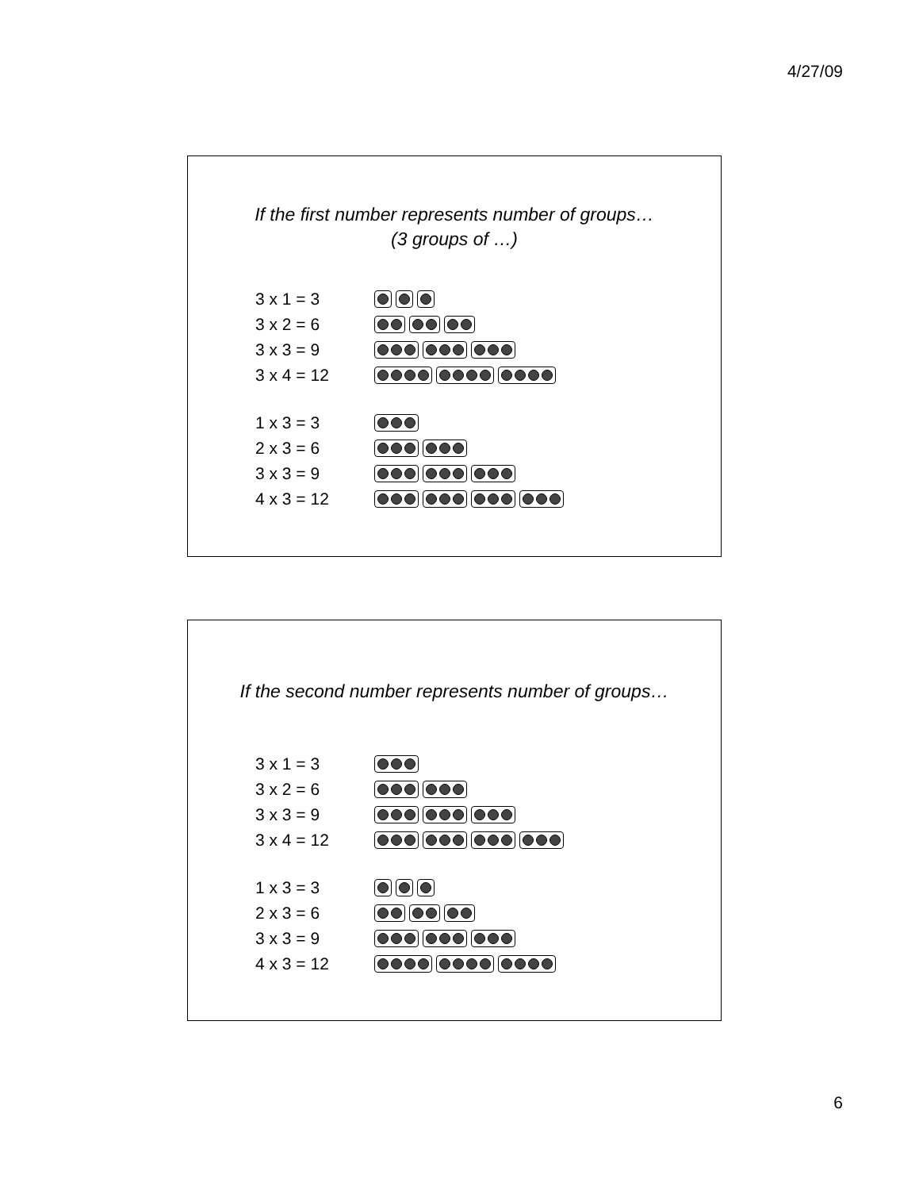4/27/09
If the first number represents number of groups…
(3 groups of …)
3 x 1 = 3
3 x 2 = 6
3 x 3 = 9
3 x 4 = 12
1 x 3 = 3
2 x 3 = 6
3 x 3 = 9
4 x 3 = 12
If the second number represents number of groups…
3 x 1 = 3
3 x 2 = 6
3 x 3 = 9
3 x 4 = 12
1 x 3 = 3
2 x 3 = 6
3 x 3 = 9
4 x 3 = 12
6